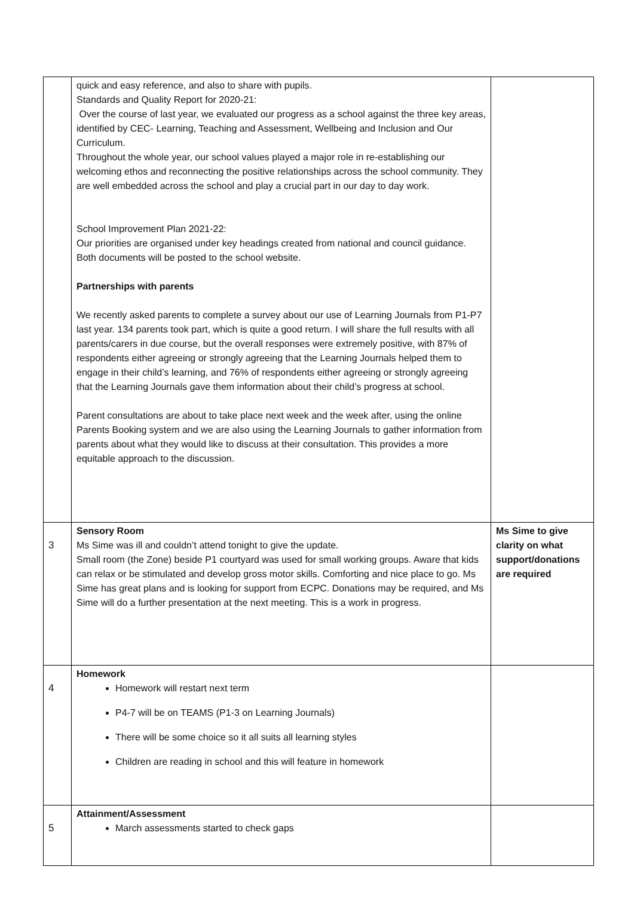| | quick and easy reference, and also to share with pupils. Standards and Quality Report for 2020-21: Over the course of last year, we evaluated our progress as a school against the three key areas, identified by CEC- Learning, Teaching and Assessment, Wellbeing and Inclusion and Our Curriculum. Throughout the whole year, our school values played a major role in re-establishing our welcoming ethos and reconnecting the positive relationships across the school community. They are well embedded across the school and play a crucial part in our day to day work. School Improvement Plan 2021-22: Our priorities are organised under key headings created from national and council guidance. Both documents will be posted to the school website. Partnerships with parents We recently asked parents to complete a survey about our use of Learning Journals from P1-P7 last year. 134 parents took part, which is quite a good return. I will share the full results with all parents/carers in due course, but the overall responses were extremely positive, with 87% of respondents either agreeing or strongly agreeing that the Learning Journals helped them to engage in their child’s learning, and 76% of respondents either agreeing or strongly agreeing that the Learning Journals gave them information about their child’s progress at school. Parent consultations are about to take place next week and the week after, using the online Parents Booking system and we are also using the Learning Journals to gather information from parents about what they would like to discuss at their consultation. This provides a more equitable approach to the discussion. | |
| 3 | Sensory Room Ms Sime was ill and couldn’t attend tonight to give the update. Small room (the Zone) beside P1 courtyard was used for small working groups. Aware that kids can relax or be stimulated and develop gross motor skills. Comforting and nice place to go. Ms Sime has great plans and is looking for support from ECPC. Donations may be required, and Ms Sime will do a further presentation at the next meeting. This is a work in progress. | Ms Sime to give clarity on what support/donations are required |
| 4 | Homework Homework will restart next term P4-7 will be on TEAMS (P1-3 on Learning Journals) There will be some choice so it all suits all learning styles Children are reading in school and this will feature in homework | |
| 5 | Attainment/Assessment March assessments started to check gaps | |